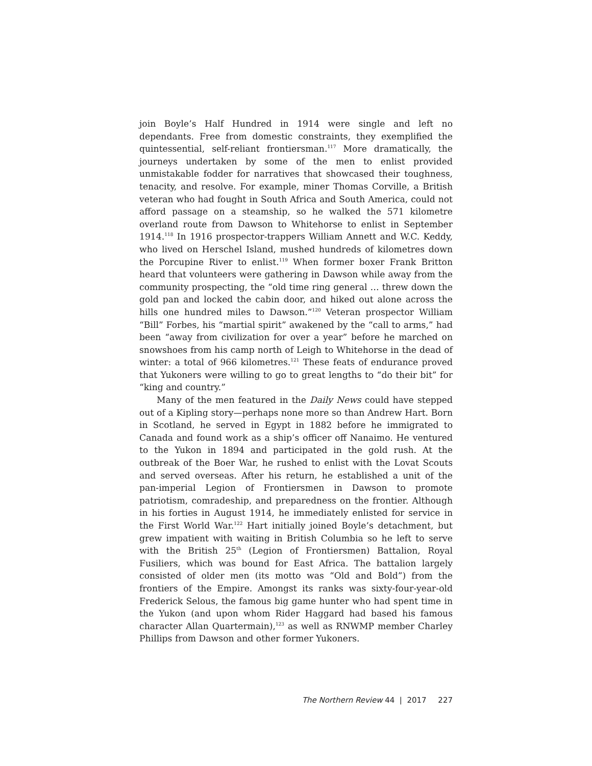join Boyle’s Half Hundred in 1914 were single and left no dependants. Free from domestic constraints, they exemplified the quintessential, self-reliant frontiersman.<sup>117</sup> More dramatically, the journeys undertaken by some of the men to enlist provided unmistakable fodder for narratives that showcased their toughness, tenacity, and resolve. For example, miner Thomas Corville, a British veteran who had fought in South Africa and South America, could not afford passage on a steamship, so he walked the 571 kilometre overland route from Dawson to Whitehorse to enlist in September 1914.<sup>118</sup> In 1916 prospector-trappers William Annett and W.C. Keddy, who lived on Herschel Island, mushed hundreds of kilometres down the Porcupine River to enlist.<sup>119</sup> When former boxer Frank Britton heard that volunteers were gathering in Dawson while away from the community prospecting, the “old time ring general … threw down the gold pan and locked the cabin door, and hiked out alone across the hills one hundred miles to Dawson.”<sup>120</sup> Veteran prospector William “Bill” Forbes, his “martial spirit” awakened by the “call to arms,” had been “away from civilization for over a year” before he marched on snowshoes from his camp north of Leigh to Whitehorse in the dead of winter: a total of 966 kilometres.<sup>121</sup> These feats of endurance proved that Yukoners were willing to go to great lengths to “do their bit” for “king and country.”
Many of the men featured in the Daily News could have stepped out of a Kipling story—perhaps none more so than Andrew Hart. Born in Scotland, he served in Egypt in 1882 before he immigrated to Canada and found work as a ship’s officer off Nanaimo. He ventured to the Yukon in 1894 and participated in the gold rush. At the outbreak of the Boer War, he rushed to enlist with the Lovat Scouts and served overseas. After his return, he established a unit of the pan-imperial Legion of Frontiersmen in Dawson to promote patriotism, comradeship, and preparedness on the frontier. Although in his forties in August 1914, he immediately enlisted for service in the First World War.<sup>122</sup> Hart initially joined Boyle’s detachment, but grew impatient with waiting in British Columbia so he left to serve with the British 25<sup>th</sup> (Legion of Frontiersmen) Battalion, Royal Fusiliers, which was bound for East Africa. The battalion largely consisted of older men (its motto was “Old and Bold”) from the frontiers of the Empire. Amongst its ranks was sixty-four-year-old Frederick Selous, the famous big game hunter who had spent time in the Yukon (and upon whom Rider Haggard had based his famous character Allan Quartermain),<sup>123</sup> as well as RNWMP member Charley Phillips from Dawson and other former Yukoners.
The Northern Review 44 | 2017 227